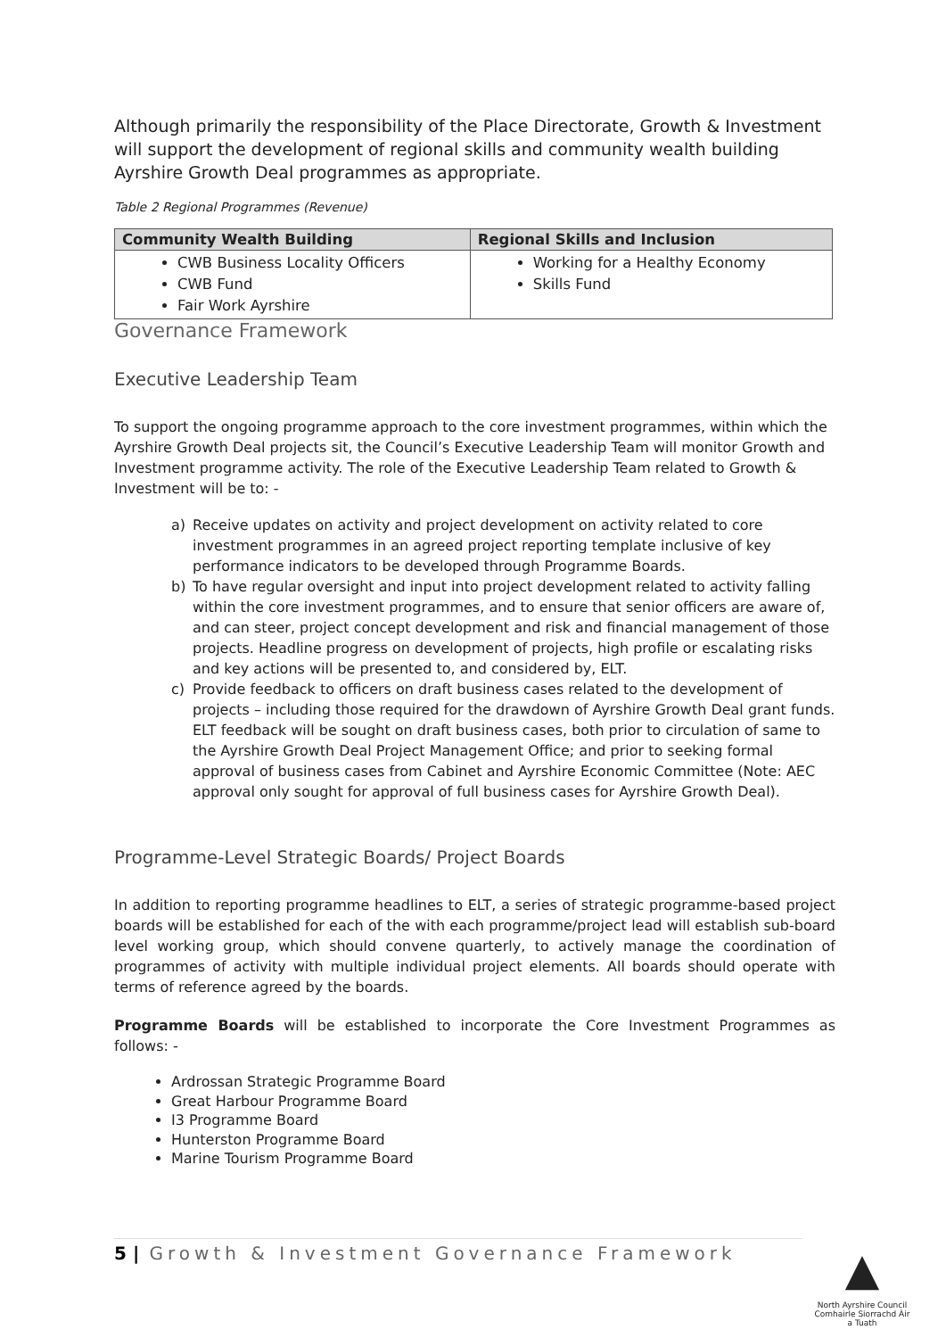Although primarily the responsibility of the Place Directorate, Growth & Investment will support the development of regional skills and community wealth building Ayrshire Growth Deal programmes as appropriate.
Table 2 Regional Programmes (Revenue)
| Community Wealth Building | Regional Skills and Inclusion |
| --- | --- |
| CWB Business Locality Officers CWB Fund Fair Work Ayrshire | Working for a Healthy Economy Skills Fund |
Governance Framework
Executive Leadership Team
To support the ongoing programme approach to the core investment programmes, within which the Ayrshire Growth Deal projects sit, the Council’s Executive Leadership Team will monitor Growth and Investment programme activity. The role of the Executive Leadership Team related to Growth & Investment will be to: -
a) Receive updates on activity and project development on activity related to core investment programmes in an agreed project reporting template inclusive of key performance indicators to be developed through Programme Boards.
b) To have regular oversight and input into project development related to activity falling within the core investment programmes, and to ensure that senior officers are aware of, and can steer, project concept development and risk and financial management of those projects. Headline progress on development of projects, high profile or escalating risks and key actions will be presented to, and considered by, ELT.
c) Provide feedback to officers on draft business cases related to the development of projects – including those required for the drawdown of Ayrshire Growth Deal grant funds. ELT feedback will be sought on draft business cases, both prior to circulation of same to the Ayrshire Growth Deal Project Management Office; and prior to seeking formal approval of business cases from Cabinet and Ayrshire Economic Committee (Note: AEC approval only sought for approval of full business cases for Ayrshire Growth Deal).
Programme-Level Strategic Boards/ Project Boards
In addition to reporting programme headlines to ELT, a series of strategic programme-based project boards will be established for each of the with each programme/project lead will establish sub-board level working group, which should convene quarterly, to actively manage the coordination of programmes of activity with multiple individual project elements. All boards should operate with terms of reference agreed by the boards.
Programme Boards will be established to incorporate the Core Investment Programmes as follows: -
Ardrossan Strategic Programme Board
Great Harbour Programme Board
I3 Programme Board
Hunterston Programme Board
Marine Tourism Programme Board
5 | Growth & Investment Governance Framework
▲
North Ayrshire Council
Comhairle Siorrachd Àir a Tuath